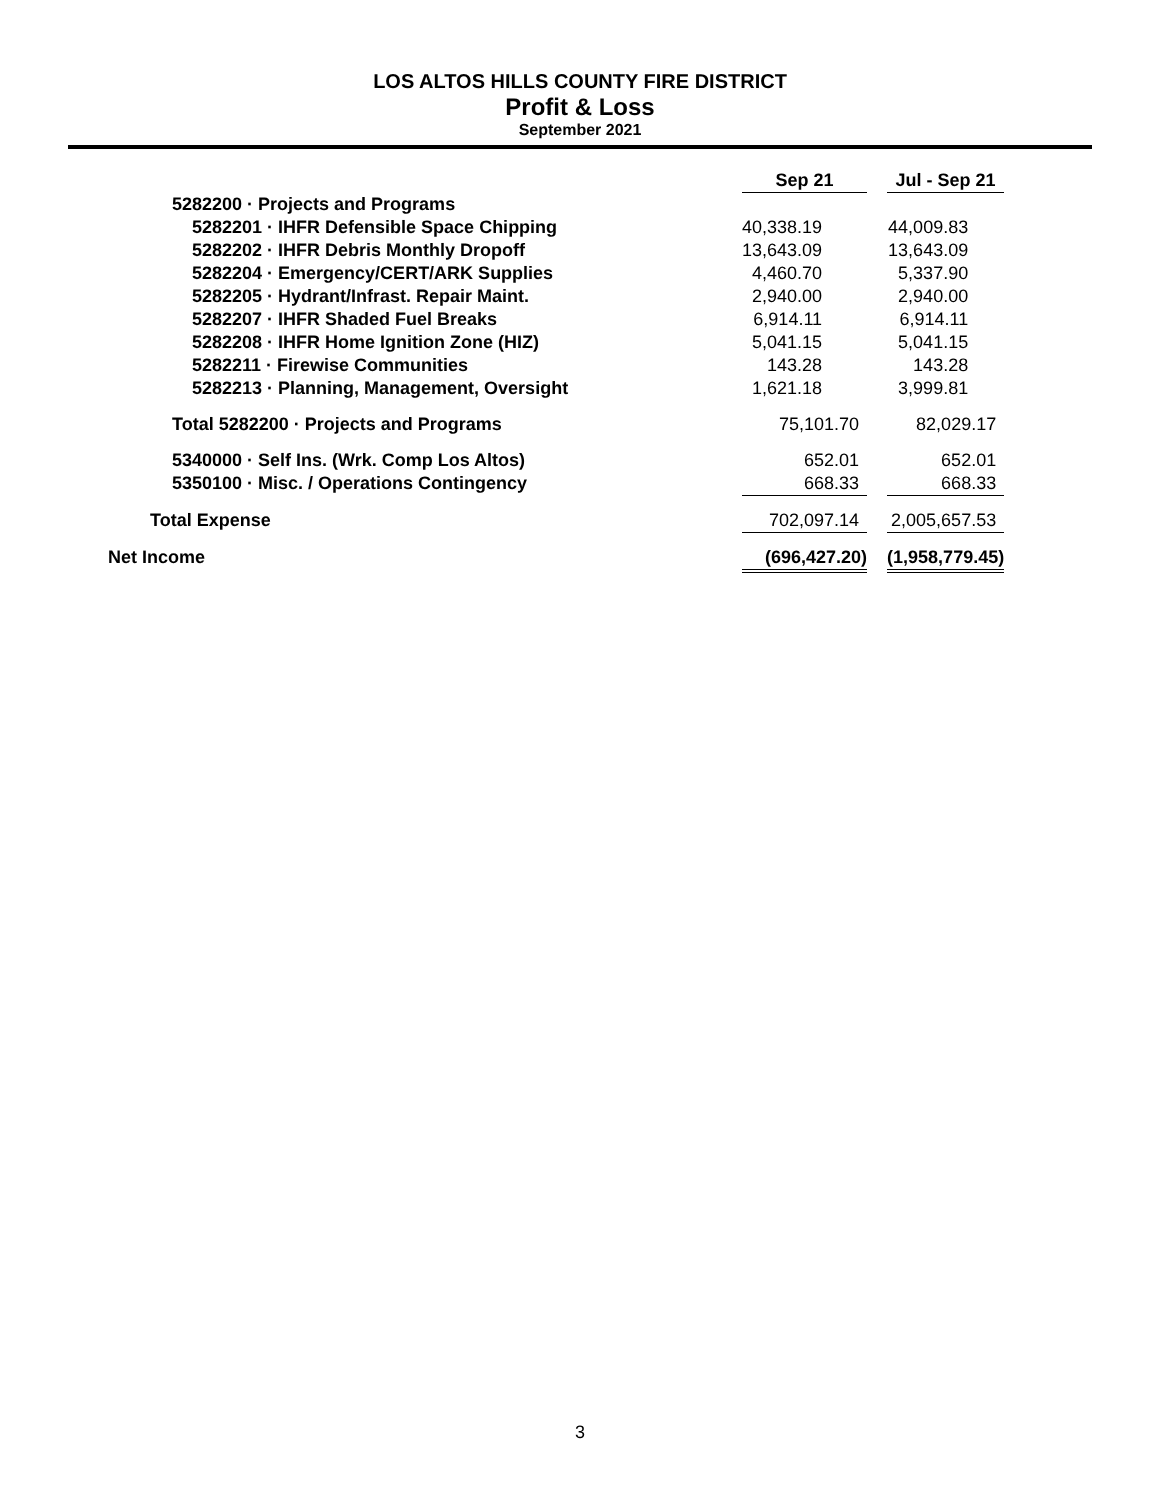LOS ALTOS HILLS COUNTY FIRE DISTRICT
Profit & Loss
September 2021
| | Sep 21 | | Jul - Sep 21 |
| 5282200 · Projects and Programs | | | |
| 5282201 · IHFR Defensible Space Chipping | 40,338.19 | | 44,009.83 |
| 5282202 · IHFR Debris Monthly Dropoff | 13,643.09 | | 13,643.09 |
| 5282204 · Emergency/CERT/ARK Supplies | 4,460.70 | | 5,337.90 |
| 5282205 · Hydrant/Infrast. Repair Maint. | 2,940.00 | | 2,940.00 |
| 5282207 · IHFR Shaded Fuel Breaks | 6,914.11 | | 6,914.11 |
| 5282208 · IHFR Home Ignition Zone (HIZ) | 5,041.15 | | 5,041.15 |
| 5282211 · Firewise Communities | 143.28 | | 143.28 |
| 5282213 · Planning, Management, Oversight | 1,621.18 | | 3,999.81 |
| Total 5282200 · Projects and Programs | 75,101.70 | | 82,029.17 |
| 5340000 · Self Ins. (Wrk. Comp Los Altos) | 652.01 | | 652.01 |
| 5350100 · Misc. / Operations Contingency | 668.33 | | 668.33 |
| Total Expense | 702,097.14 | | 2,005,657.53 |
| Net Income | (696,427.20) | | (1,958,779.45) |
3